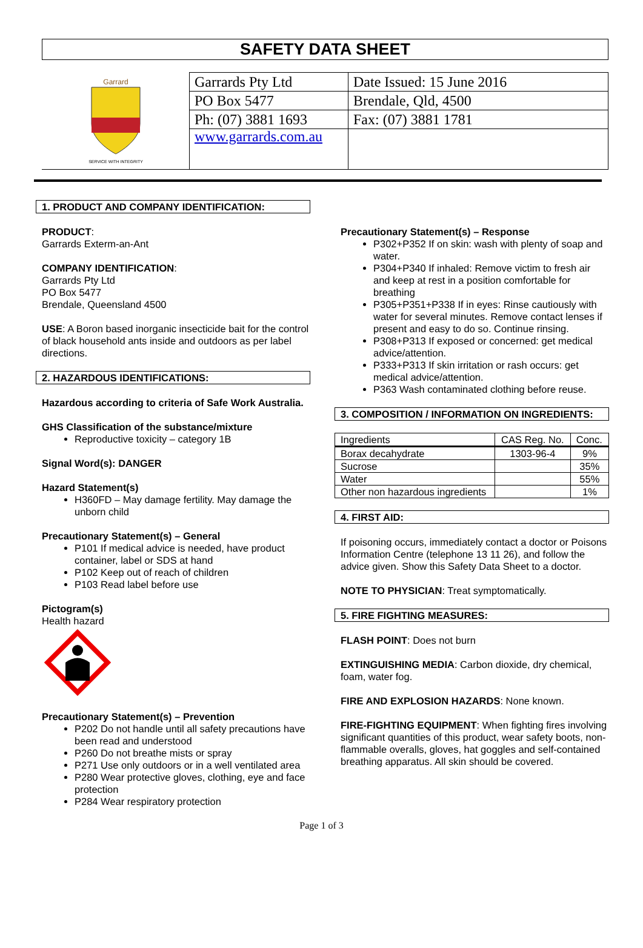SAFETY DATA SHEET
Garrard
SERVICE WITH INTEGRITY
| Garrards Pty Ltd | Date Issued: 15 June 2016 |
| PO Box 5477 | Brendale, Qld, 4500 |
| Ph: (07) 3881 1693 | Fax: (07) 3881 1781 |
| www.garrards.com.au | |
1. PRODUCT AND COMPANY IDENTIFICATION:
PRODUCT:
Garrards Exterm-an-Ant
COMPANY IDENTIFICATION:
Garrards Pty Ltd
PO Box 5477
Brendale, Queensland 4500
USE: A Boron based inorganic insecticide bait for the control of black household ants inside and outdoors as per label directions.
2. HAZARDOUS IDENTIFICATIONS:
Hazardous according to criteria of Safe Work Australia.
GHS Classification of the substance/mixture
Reproductive toxicity – category 1B
Signal Word(s): DANGER
Hazard Statement(s)
H360FD – May damage fertility. May damage the unborn child
Precautionary Statement(s) – General
P101 If medical advice is needed, have product container, label or SDS at hand
P102 Keep out of reach of children
P103 Read label before use
Pictogram(s)
Health hazard
Precautionary Statement(s) – Prevention
P202 Do not handle until all safety precautions have been read and understood
P260 Do not breathe mists or spray
P271 Use only outdoors or in a well ventilated area
P280 Wear protective gloves, clothing, eye and face protection
P284 Wear respiratory protection
Precautionary Statement(s) – Response
P302+P352 If on skin: wash with plenty of soap and water.
P304+P340 If inhaled: Remove victim to fresh air and keep at rest in a position comfortable for breathing
P305+P351+P338 If in eyes: Rinse cautiously with water for several minutes. Remove contact lenses if present and easy to do so. Continue rinsing.
P308+P313 If exposed or concerned: get medical advice/attention.
P333+P313 If skin irritation or rash occurs: get medical advice/attention.
P363 Wash contaminated clothing before reuse.
3. COMPOSITION / INFORMATION ON INGREDIENTS:
| Ingredients | CAS Reg. No. | Conc. |
| --- | --- | --- |
| Borax decahydrate | 1303-96-4 | 9% |
| Sucrose | | 35% |
| Water | | 55% |
| Other non hazardous ingredients | | 1% |
4. FIRST AID:
If poisoning occurs, immediately contact a doctor or Poisons Information Centre (telephone 13 11 26), and follow the advice given. Show this Safety Data Sheet to a doctor.
NOTE TO PHYSICIAN: Treat symptomatically.
5. FIRE FIGHTING MEASURES:
FLASH POINT: Does not burn
EXTINGUISHING MEDIA: Carbon dioxide, dry chemical, foam, water fog.
FIRE AND EXPLOSION HAZARDS: None known.
FIRE-FIGHTING EQUIPMENT: When fighting fires involving significant quantities of this product, wear safety boots, non-flammable overalls, gloves, hat goggles and self-contained breathing apparatus. All skin should be covered.
Page 1 of 3